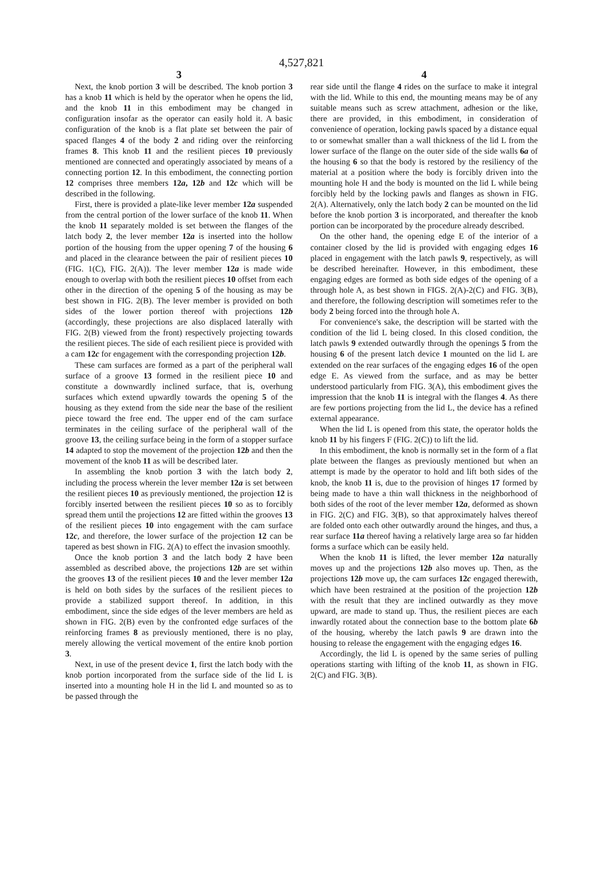4,527,821
3
Next, the knob portion 3 will be described. The knob portion 3 has a knob 11 which is held by the operator when he opens the lid, and the knob 11 in this embodiment may be changed in configuration insofar as the operator can easily hold it. A basic configuration of the knob is a flat plate set between the pair of spaced flanges 4 of the body 2 and riding over the reinforcing frames 8. This knob 11 and the resilient pieces 10 previously mentioned are connected and operatingly associated by means of a connecting portion 12. In this embodiment, the connecting portion 12 comprises three members 12a, 12b and 12c which will be described in the following.
First, there is provided a plate-like lever member 12a suspended from the central portion of the lower surface of the knob 11. When the knob 11 separately molded is set between the flanges of the latch body 2, the lever member 12a is inserted into the hollow portion of the housing from the upper opening 7 of the housing 6 and placed in the clearance between the pair of resilient pieces 10 (FIG. 1(C), FIG. 2(A)). The lever member 12a is made wide enough to overlap with both the resilient pieces 10 offset from each other in the direction of the opening 5 of the housing as may be best shown in FIG. 2(B). The lever member is provided on both sides of the lower portion thereof with projections 12b (accordingly, these projections are also displaced laterally with FIG. 2(B) viewed from the front) respectively projecting towards the resilient pieces. The side of each resilient piece is provided with a cam 12c for engagement with the corresponding projection 12b.
These cam surfaces are formed as a part of the peripheral wall surface of a groove 13 formed in the resilient piece 10 and constitute a downwardly inclined surface, that is, overhung surfaces which extend upwardly towards the opening 5 of the housing as they extend from the side near the base of the resilient piece toward the free end. The upper end of the cam surface terminates in the ceiling surface of the peripheral wall of the groove 13, the ceiling surface being in the form of a stopper surface 14 adapted to stop the movement of the projection 12b and then the movement of the knob 11 as will be described later.
In assembling the knob portion 3 with the latch body 2, including the process wherein the lever member 12a is set between the resilient pieces 10 as previously mentioned, the projection 12 is forcibly inserted between the resilient pieces 10 so as to forcibly spread them until the projections 12 are fitted within the grooves 13 of the resilient pieces 10 into engagement with the cam surface 12c, and therefore, the lower surface of the projection 12 can be tapered as best shown in FIG. 2(A) to effect the invasion smoothly.
Once the knob portion 3 and the latch body 2 have been assembled as described above, the projections 12b are set within the grooves 13 of the resilient pieces 10 and the lever member 12a is held on both sides by the surfaces of the resilient pieces to provide a stabilized support thereof. In addition, in this embodiment, since the side edges of the lever members are held as shown in FIG. 2(B) even by the confronted edge surfaces of the reinforcing frames 8 as previously mentioned, there is no play, merely allowing the vertical movement of the entire knob portion 3.
Next, in use of the present device 1, first the latch body with the knob portion incorporated from the surface side of the lid L is inserted into a mounting hole H in the lid L and mounted so as to be passed through the
4
rear side until the flange 4 rides on the surface to make it integral with the lid. While to this end, the mounting means may be of any suitable means such as screw attachment, adhesion or the like, there are provided, in this embodiment, in consideration of convenience of operation, locking pawls spaced by a distance equal to or somewhat smaller than a wall thickness of the lid L from the lower surface of the flange on the outer side of the side walls 6a of the housing 6 so that the body is restored by the resiliency of the material at a position where the body is forcibly driven into the mounting hole H and the body is mounted on the lid L while being forcibly held by the locking pawls and flanges as shown in FIG. 2(A). Alternatively, only the latch body 2 can be mounted on the lid before the knob portion 3 is incorporated, and thereafter the knob portion can be incorporated by the procedure already described.
On the other hand, the opening edge E of the interior of a container closed by the lid is provided with engaging edges 16 placed in engagement with the latch pawls 9, respectively, as will be described hereinafter. However, in this embodiment, these engaging edges are formed as both side edges of the opening of a through hole A, as best shown in FIGS. 2(A)-2(C) and FIG. 3(B), and therefore, the following description will sometimes refer to the body 2 being forced into the through hole A.
For convenience's sake, the description will be started with the condition of the lid L being closed. In this closed condition, the latch pawls 9 extended outwardly through the openings 5 from the housing 6 of the present latch device 1 mounted on the lid L are extended on the rear surfaces of the engaging edges 16 of the open edge E. As viewed from the surface, and as may be better understood particularly from FIG. 3(A), this embodiment gives the impression that the knob 11 is integral with the flanges 4. As there are few portions projecting from the lid L, the device has a refined external appearance.
When the lid L is opened from this state, the operator holds the knob 11 by his fingers F (FIG. 2(C)) to lift the lid.
In this embodiment, the knob is normally set in the form of a flat plate between the flanges as previously mentioned but when an attempt is made by the operator to hold and lift both sides of the knob, the knob 11 is, due to the provision of hinges 17 formed by being made to have a thin wall thickness in the neighborhood of both sides of the root of the lever member 12a, deformed as shown in FIG. 2(C) and FIG. 3(B), so that approximately halves thereof are folded onto each other outwardly around the hinges, and thus, a rear surface 11a thereof having a relatively large area so far hidden forms a surface which can be easily held.
When the knob 11 is lifted, the lever member 12a naturally moves up and the projections 12b also moves up. Then, as the projections 12b move up, the cam surfaces 12c engaged therewith, which have been restrained at the position of the projection 12b with the result that they are inclined outwardly as they move upward, are made to stand up. Thus, the resilient pieces are each inwardly rotated about the connection base to the bottom plate 6b of the housing, whereby the latch pawls 9 are drawn into the housing to release the engagement with the engaging edges 16.
Accordingly, the lid L is opened by the same series of pulling operations starting with lifting of the knob 11, as shown in FIG. 2(C) and FIG. 3(B).